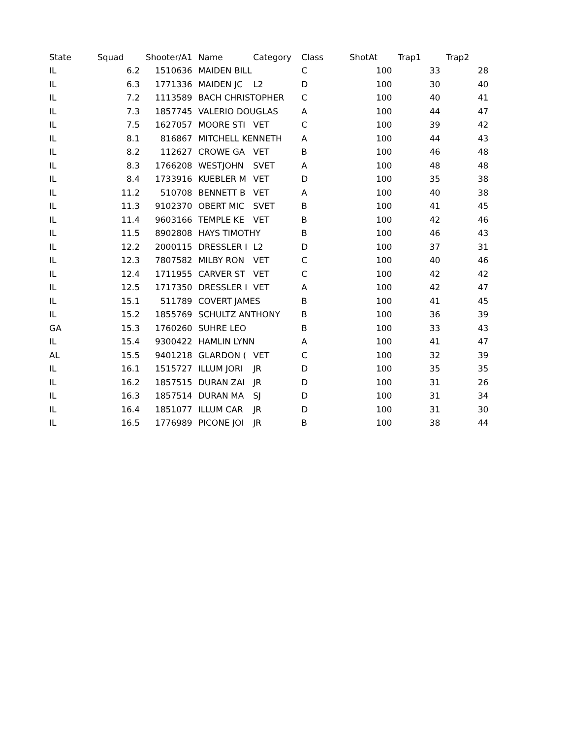| State | Squad | Shooter/A1 | Name | Category | Class | ShotAt | Trap1 | Trap2 |
| --- | --- | --- | --- | --- | --- | --- | --- | --- |
| IL | 6.2 | 1510636 | MAIDEN BILL | | C | 100 | 33 | 28 |
| IL | 6.3 | 1771336 | MAIDEN JC | L2 | D | 100 | 30 | 40 |
| IL | 7.2 | 1113589 | BACH CHRISTOPHER | | C | 100 | 40 | 41 |
| IL | 7.3 | 1857745 | VALERIO DOUGLAS | | A | 100 | 44 | 47 |
| IL | 7.5 | 1627057 | MOORE STI | VET | C | 100 | 39 | 42 |
| IL | 8.1 | 816867 | MITCHELL KENNETH | | A | 100 | 44 | 43 |
| IL | 8.2 | 112627 | CROWE GA | VET | B | 100 | 46 | 48 |
| IL | 8.3 | 1766208 | WESTJOHN | SVET | A | 100 | 48 | 48 |
| IL | 8.4 | 1733916 | KUEBLER M | VET | D | 100 | 35 | 38 |
| IL | 11.2 | 510708 | BENNETT B | VET | A | 100 | 40 | 38 |
| IL | 11.3 | 9102370 | OBERT MIC | SVET | B | 100 | 41 | 45 |
| IL | 11.4 | 9603166 | TEMPLE KE | VET | B | 100 | 42 | 46 |
| IL | 11.5 | 8902808 | HAYS TIMOTHY | | B | 100 | 46 | 43 |
| IL | 12.2 | 2000115 | DRESSLER I | L2 | D | 100 | 37 | 31 |
| IL | 12.3 | 7807582 | MILBY RON | VET | C | 100 | 40 | 46 |
| IL | 12.4 | 1711955 | CARVER ST | VET | C | 100 | 42 | 42 |
| IL | 12.5 | 1717350 | DRESSLER I | VET | A | 100 | 42 | 47 |
| IL | 15.1 | 511789 | COVERT JAMES | | B | 100 | 41 | 45 |
| IL | 15.2 | 1855769 | SCHULTZ ANTHONY | | B | 100 | 36 | 39 |
| GA | 15.3 | 1760260 | SUHRE LEO | | B | 100 | 33 | 43 |
| IL | 15.4 | 9300422 | HAMLIN LYNN | | A | 100 | 41 | 47 |
| AL | 15.5 | 9401218 | GLARDON ( | VET | C | 100 | 32 | 39 |
| IL | 16.1 | 1515727 | ILLUM JORI | JR | D | 100 | 35 | 35 |
| IL | 16.2 | 1857515 | DURAN ZAI | JR | D | 100 | 31 | 26 |
| IL | 16.3 | 1857514 | DURAN MA | SJ | D | 100 | 31 | 34 |
| IL | 16.4 | 1851077 | ILLUM CAR | JR | D | 100 | 31 | 30 |
| IL | 16.5 | 1776989 | PICONE JOI | JR | B | 100 | 38 | 44 |